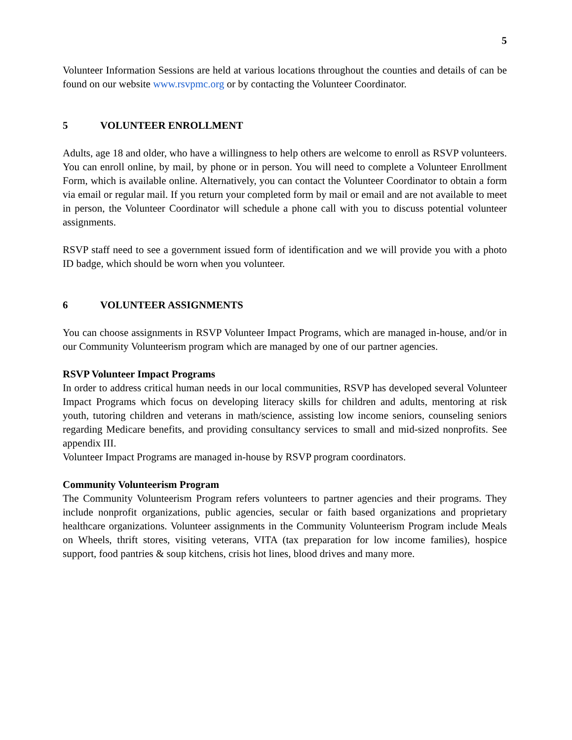5
Volunteer Information Sessions are held at various locations throughout the counties and details of can be found on our website www.rsvpmc.org or by contacting the Volunteer Coordinator.
5 VOLUNTEER ENROLLMENT
Adults, age 18 and older, who have a willingness to help others are welcome to enroll as RSVP volunteers. You can enroll online, by mail, by phone or in person. You will need to complete a Volunteer Enrollment Form, which is available online. Alternatively, you can contact the Volunteer Coordinator to obtain a form via email or regular mail. If you return your completed form by mail or email and are not available to meet in person, the Volunteer Coordinator will schedule a phone call with you to discuss potential volunteer assignments.
RSVP staff need to see a government issued form of identification and we will provide you with a photo ID badge, which should be worn when you volunteer.
6 VOLUNTEER ASSIGNMENTS
You can choose assignments in RSVP Volunteer Impact Programs, which are managed in-house, and/or in our Community Volunteerism program which are managed by one of our partner agencies.
RSVP Volunteer Impact Programs
In order to address critical human needs in our local communities, RSVP has developed several Volunteer Impact Programs which focus on developing literacy skills for children and adults, mentoring at risk youth, tutoring children and veterans in math/science, assisting low income seniors, counseling seniors regarding Medicare benefits, and providing consultancy services to small and mid-sized nonprofits. See appendix III.
Volunteer Impact Programs are managed in-house by RSVP program coordinators.
Community Volunteerism Program
The Community Volunteerism Program refers volunteers to partner agencies and their programs. They include nonprofit organizations, public agencies, secular or faith based organizations and proprietary healthcare organizations. Volunteer assignments in the Community Volunteerism Program include Meals on Wheels, thrift stores, visiting veterans, VITA (tax preparation for low income families), hospice support, food pantries & soup kitchens, crisis hot lines, blood drives and many more.